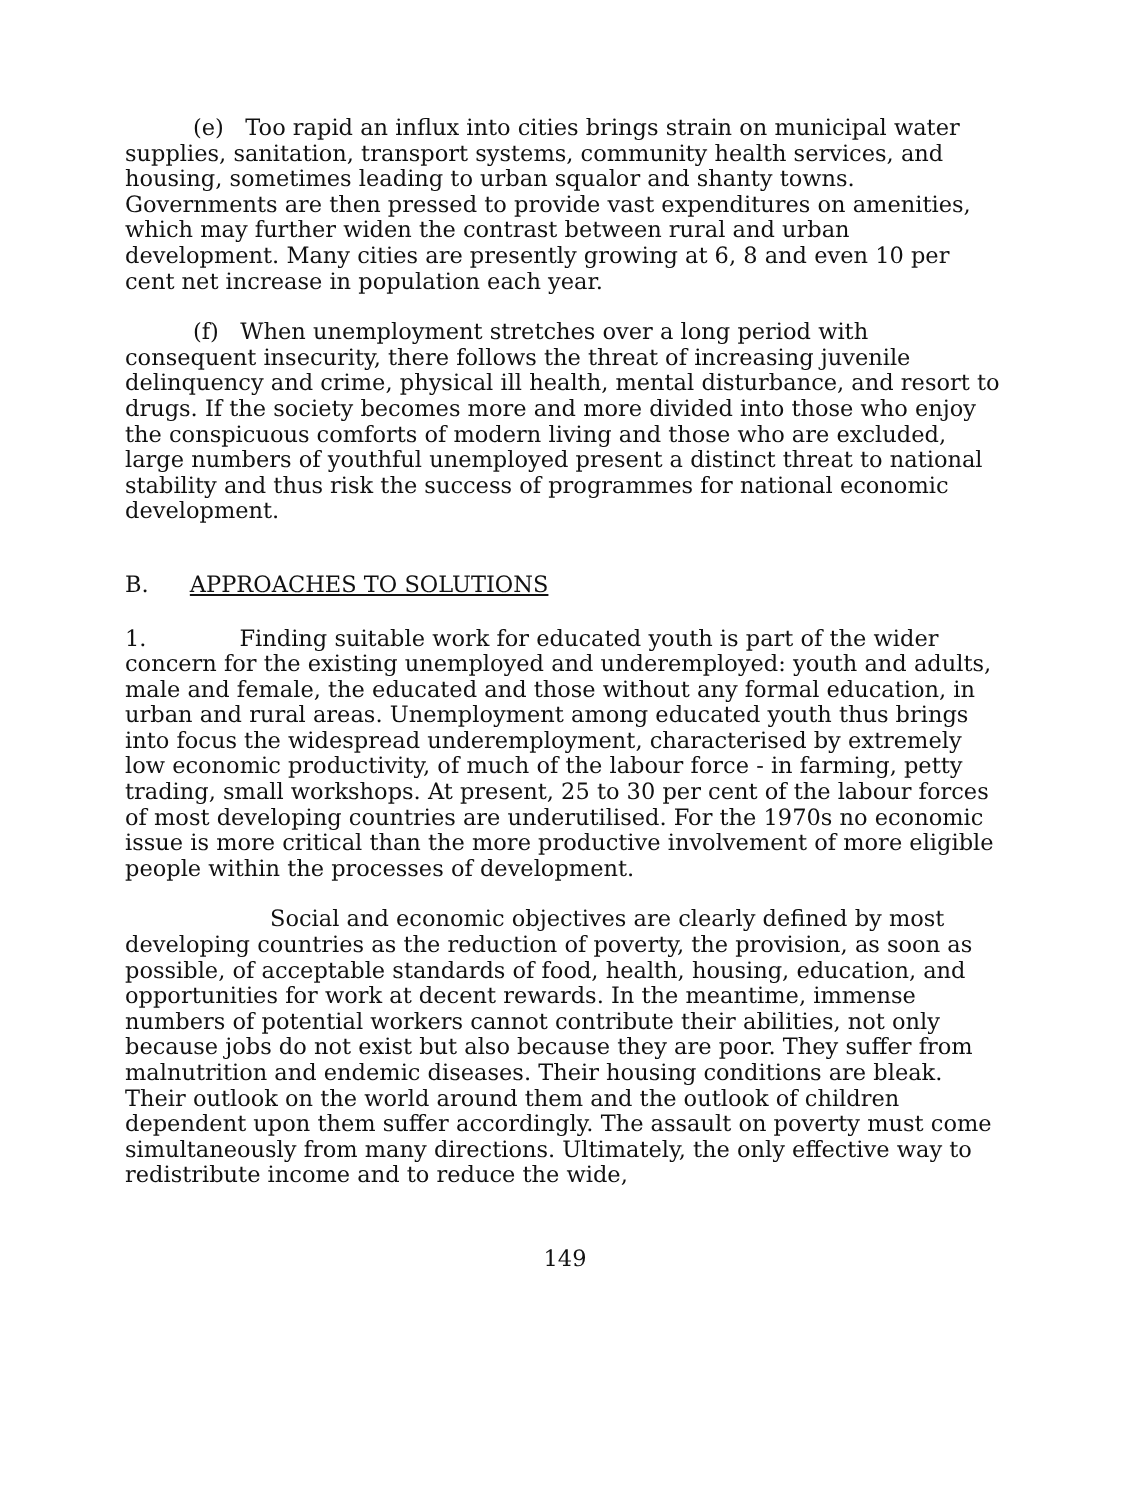(e) Too rapid an influx into cities brings strain on municipal water supplies, sanitation, transport systems, community health services, and housing, sometimes leading to urban squalor and shanty towns. Governments are then pressed to provide vast expenditures on amenities, which may further widen the contrast between rural and urban development. Many cities are presently growing at 6, 8 and even 10 per cent net increase in population each year.
(f) When unemployment stretches over a long period with consequent insecurity, there follows the threat of increasing juvenile delinquency and crime, physical ill health, mental disturbance, and resort to drugs. If the society becomes more and more divided into those who enjoy the conspicuous comforts of modern living and those who are excluded, large numbers of youthful unemployed present a distinct threat to national stability and thus risk the success of programmes for national economic development.
B. APPROACHES TO SOLUTIONS
1. Finding suitable work for educated youth is part of the wider concern for the existing unemployed and underemployed: youth and adults, male and female, the educated and those without any formal education, in urban and rural areas. Unemployment among educated youth thus brings into focus the widespread underemployment, characterised by extremely low economic productivity, of much of the labour force - in farming, petty trading, small workshops. At present, 25 to 30 per cent of the labour forces of most developing countries are underutilised. For the 1970s no economic issue is more critical than the more productive involvement of more eligible people within the processes of development.
Social and economic objectives are clearly defined by most developing countries as the reduction of poverty, the provision, as soon as possible, of acceptable standards of food, health, housing, education, and opportunities for work at decent rewards. In the meantime, immense numbers of potential workers cannot contribute their abilities, not only because jobs do not exist but also because they are poor. They suffer from malnutrition and endemic diseases. Their housing conditions are bleak. Their outlook on the world around them and the outlook of children dependent upon them suffer accordingly. The assault on poverty must come simultaneously from many directions. Ultimately, the only effective way to redistribute income and to reduce the wide,
149